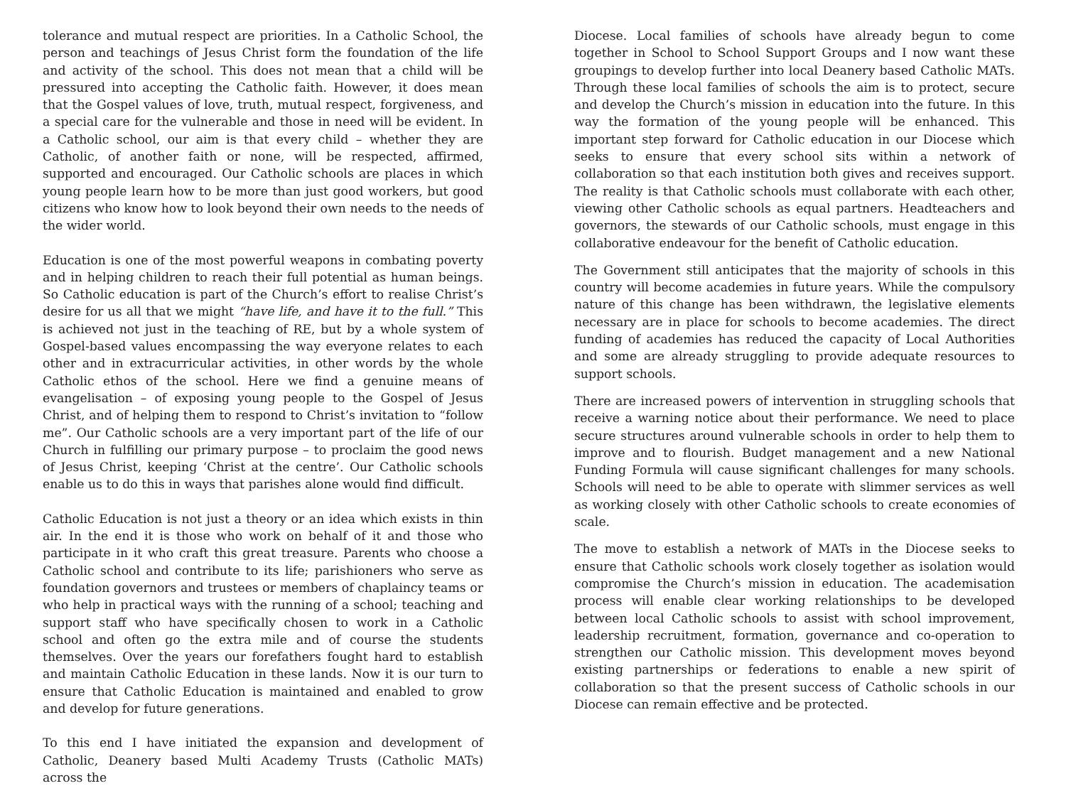tolerance and mutual respect are priorities. In a Catholic School, the person and teachings of Jesus Christ form the foundation of the life and activity of the school. This does not mean that a child will be pressured into accepting the Catholic faith. However, it does mean that the Gospel values of love, truth, mutual respect, forgiveness, and a special care for the vulnerable and those in need will be evident. In a Catholic school, our aim is that every child – whether they are Catholic, of another faith or none, will be respected, affirmed, supported and encouraged. Our Catholic schools are places in which young people learn how to be more than just good workers, but good citizens who know how to look beyond their own needs to the needs of the wider world.
Education is one of the most powerful weapons in combating poverty and in helping children to reach their full potential as human beings. So Catholic education is part of the Church’s effort to realise Christ’s desire for us all that we might “have life, and have it to the full.” This is achieved not just in the teaching of RE, but by a whole system of Gospel-based values encompassing the way everyone relates to each other and in extracurricular activities, in other words by the whole Catholic ethos of the school. Here we find a genuine means of evangelisation – of exposing young people to the Gospel of Jesus Christ, and of helping them to respond to Christ’s invitation to “follow me”. Our Catholic schools are a very important part of the life of our Church in fulfilling our primary purpose – to proclaim the good news of Jesus Christ, keeping ‘Christ at the centre’. Our Catholic schools enable us to do this in ways that parishes alone would find difficult.
Catholic Education is not just a theory or an idea which exists in thin air. In the end it is those who work on behalf of it and those who participate in it who craft this great treasure. Parents who choose a Catholic school and contribute to its life; parishioners who serve as foundation governors and trustees or members of chaplaincy teams or who help in practical ways with the running of a school; teaching and support staff who have specifically chosen to work in a Catholic school and often go the extra mile and of course the students themselves. Over the years our forefathers fought hard to establish and maintain Catholic Education in these lands. Now it is our turn to ensure that Catholic Education is maintained and enabled to grow and develop for future generations.
To this end I have initiated the expansion and development of Catholic, Deanery based Multi Academy Trusts (Catholic MATs) across the
Diocese. Local families of schools have already begun to come together in School to School Support Groups and I now want these groupings to develop further into local Deanery based Catholic MATs. Through these local families of schools the aim is to protect, secure and develop the Church’s mission in education into the future. In this way the formation of the young people will be enhanced. This important step forward for Catholic education in our Diocese which seeks to ensure that every school sits within a network of collaboration so that each institution both gives and receives support. The reality is that Catholic schools must collaborate with each other, viewing other Catholic schools as equal partners. Headteachers and governors, the stewards of our Catholic schools, must engage in this collaborative endeavour for the benefit of Catholic education.
The Government still anticipates that the majority of schools in this country will become academies in future years. While the compulsory nature of this change has been withdrawn, the legislative elements necessary are in place for schools to become academies. The direct funding of academies has reduced the capacity of Local Authorities and some are already struggling to provide adequate resources to support schools.
There are increased powers of intervention in struggling schools that receive a warning notice about their performance. We need to place secure structures around vulnerable schools in order to help them to improve and to flourish. Budget management and a new National Funding Formula will cause significant challenges for many schools. Schools will need to be able to operate with slimmer services as well as working closely with other Catholic schools to create economies of scale.
The move to establish a network of MATs in the Diocese seeks to ensure that Catholic schools work closely together as isolation would compromise the Church’s mission in education. The academisation process will enable clear working relationships to be developed between local Catholic schools to assist with school improvement, leadership recruitment, formation, governance and co-operation to strengthen our Catholic mission. This development moves beyond existing partnerships or federations to enable a new spirit of collaboration so that the present success of Catholic schools in our Diocese can remain effective and be protected.